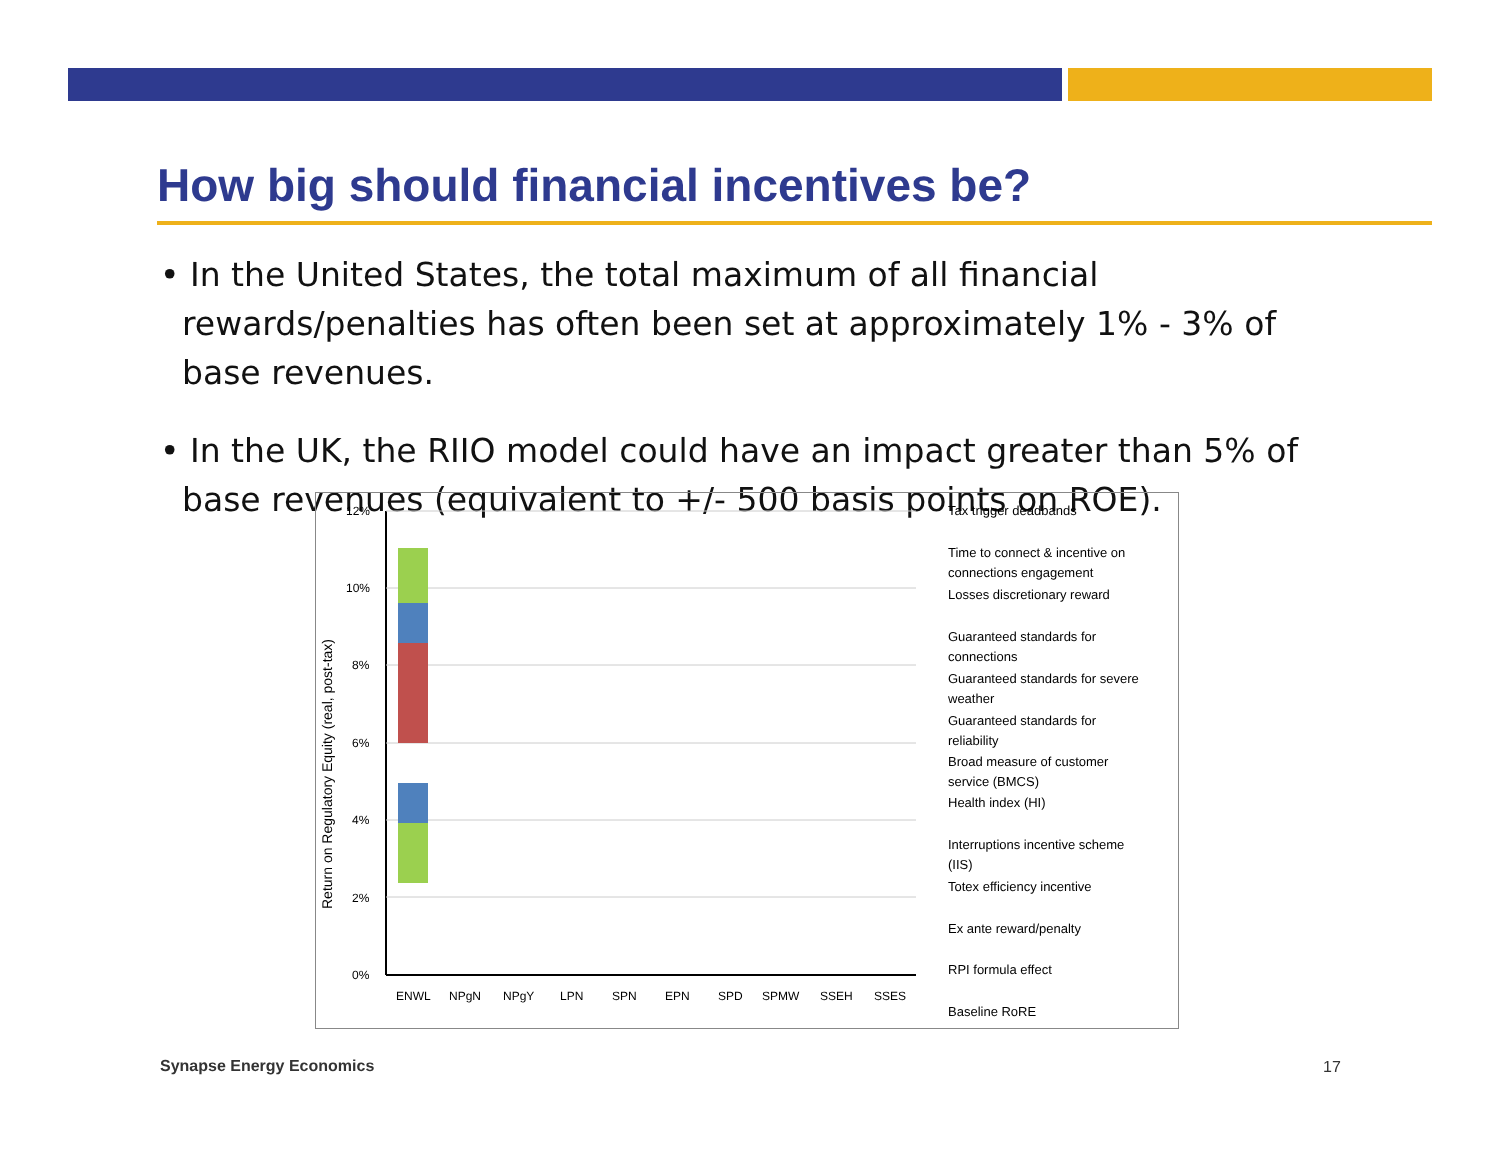How big should financial incentives be?
• In the United States, the total maximum of all financial rewards/penalties has often been set at approximately 1% - 3% of base revenues.
• In the UK, the RIIO model could have an impact greater than 5% of base revenues (equivalent to +/- 500 basis points on ROE).
Return on Regulatory Equity (real, post-tax)
12%
10%
8%
6%
4%
2%
0%
ENWL
NPgN
NPgY
LPN
SPN
EPN
SPD
SPMW
SSEH
SSES
Tax trigger deadbands
Time to connect & incentive on
connections engagement
Losses discretionary reward
Guaranteed standards for
connections
Guaranteed standards for severe
weather
Guaranteed standards for
reliability
Broad measure of customer
service (BMCS)
Health index (HI)
Interruptions incentive scheme
(IIS)
Totex efficiency incentive
Ex ante reward/penalty
RPI formula effect
Baseline RoRE
Synapse Energy Economics 17